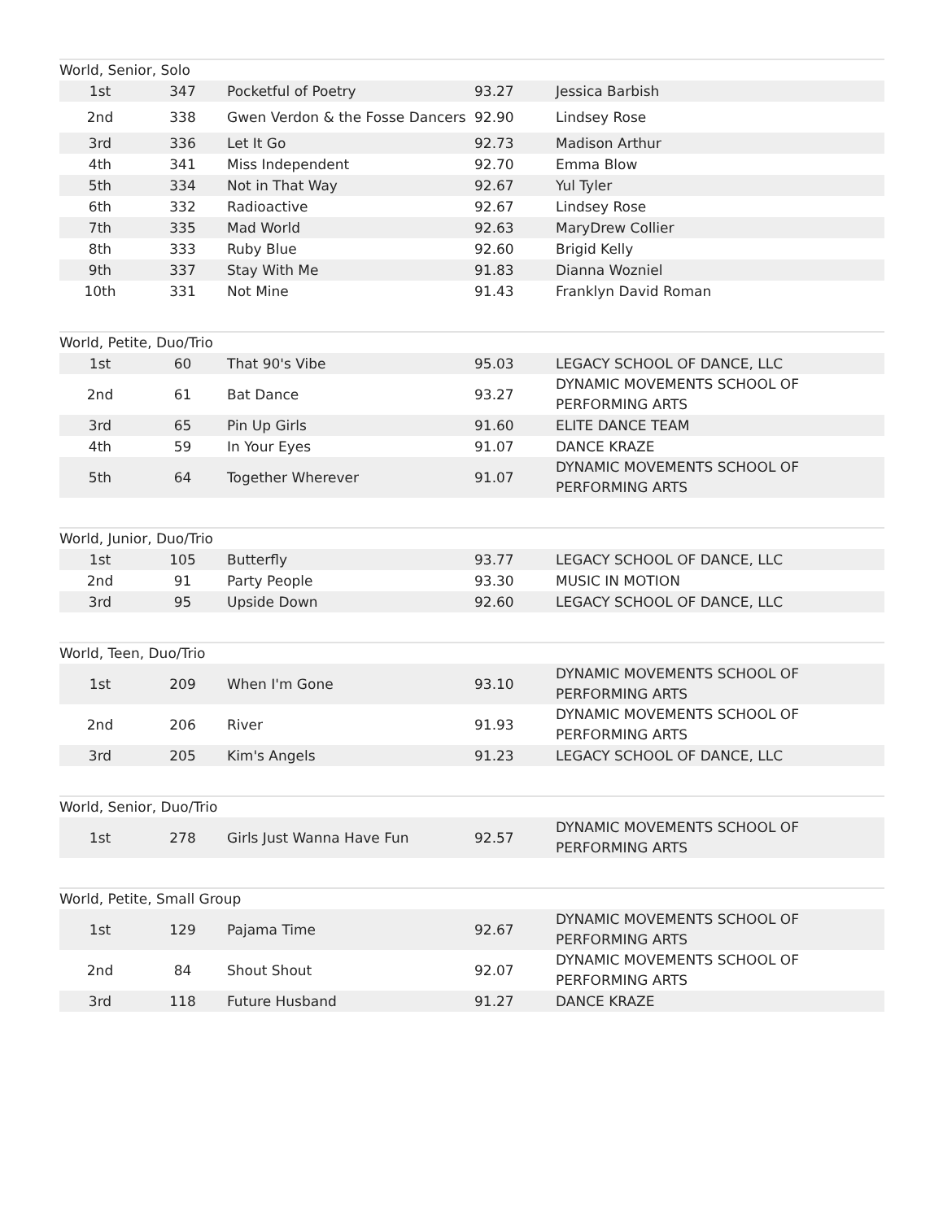World, Senior, Solo
| 1st | 347 | Pocketful of Poetry | 93.27 | Jessica Barbish |
| 2nd | 338 | Gwen Verdon & the Fosse Dancers | 92.90 | Lindsey Rose |
| 3rd | 336 | Let It Go | 92.73 | Madison Arthur |
| 4th | 341 | Miss Independent | 92.70 | Emma Blow |
| 5th | 334 | Not in That Way | 92.67 | Yul Tyler |
| 6th | 332 | Radioactive | 92.67 | Lindsey Rose |
| 7th | 335 | Mad World | 92.63 | MaryDrew Collier |
| 8th | 333 | Ruby Blue | 92.60 | Brigid Kelly |
| 9th | 337 | Stay With Me | 91.83 | Dianna Wozniel |
| 10th | 331 | Not Mine | 91.43 | Franklyn David Roman |
World, Petite, Duo/Trio
| 1st | 60 | That 90's Vibe | 95.03 | LEGACY SCHOOL OF DANCE, LLC |
| 2nd | 61 | Bat Dance | 93.27 | DYNAMIC MOVEMENTS SCHOOL OF PERFORMING ARTS |
| 3rd | 65 | Pin Up Girls | 91.60 | ELITE DANCE TEAM |
| 4th | 59 | In Your Eyes | 91.07 | DANCE KRAZE |
| 5th | 64 | Together Wherever | 91.07 | DYNAMIC MOVEMENTS SCHOOL OF PERFORMING ARTS |
World, Junior, Duo/Trio
| 1st | 105 | Butterfly | 93.77 | LEGACY SCHOOL OF DANCE, LLC |
| 2nd | 91 | Party People | 93.30 | MUSIC IN MOTION |
| 3rd | 95 | Upside Down | 92.60 | LEGACY SCHOOL OF DANCE, LLC |
World, Teen, Duo/Trio
| 1st | 209 | When I'm Gone | 93.10 | DYNAMIC MOVEMENTS SCHOOL OF PERFORMING ARTS |
| 2nd | 206 | River | 91.93 | DYNAMIC MOVEMENTS SCHOOL OF PERFORMING ARTS |
| 3rd | 205 | Kim's Angels | 91.23 | LEGACY SCHOOL OF DANCE, LLC |
World, Senior, Duo/Trio
| 1st | 278 | Girls Just Wanna Have Fun | 92.57 | DYNAMIC MOVEMENTS SCHOOL OF PERFORMING ARTS |
World, Petite, Small Group
| 1st | 129 | Pajama Time | 92.67 | DYNAMIC MOVEMENTS SCHOOL OF PERFORMING ARTS |
| 2nd | 84 | Shout Shout | 92.07 | DYNAMIC MOVEMENTS SCHOOL OF PERFORMING ARTS |
| 3rd | 118 | Future Husband | 91.27 | DANCE KRAZE |